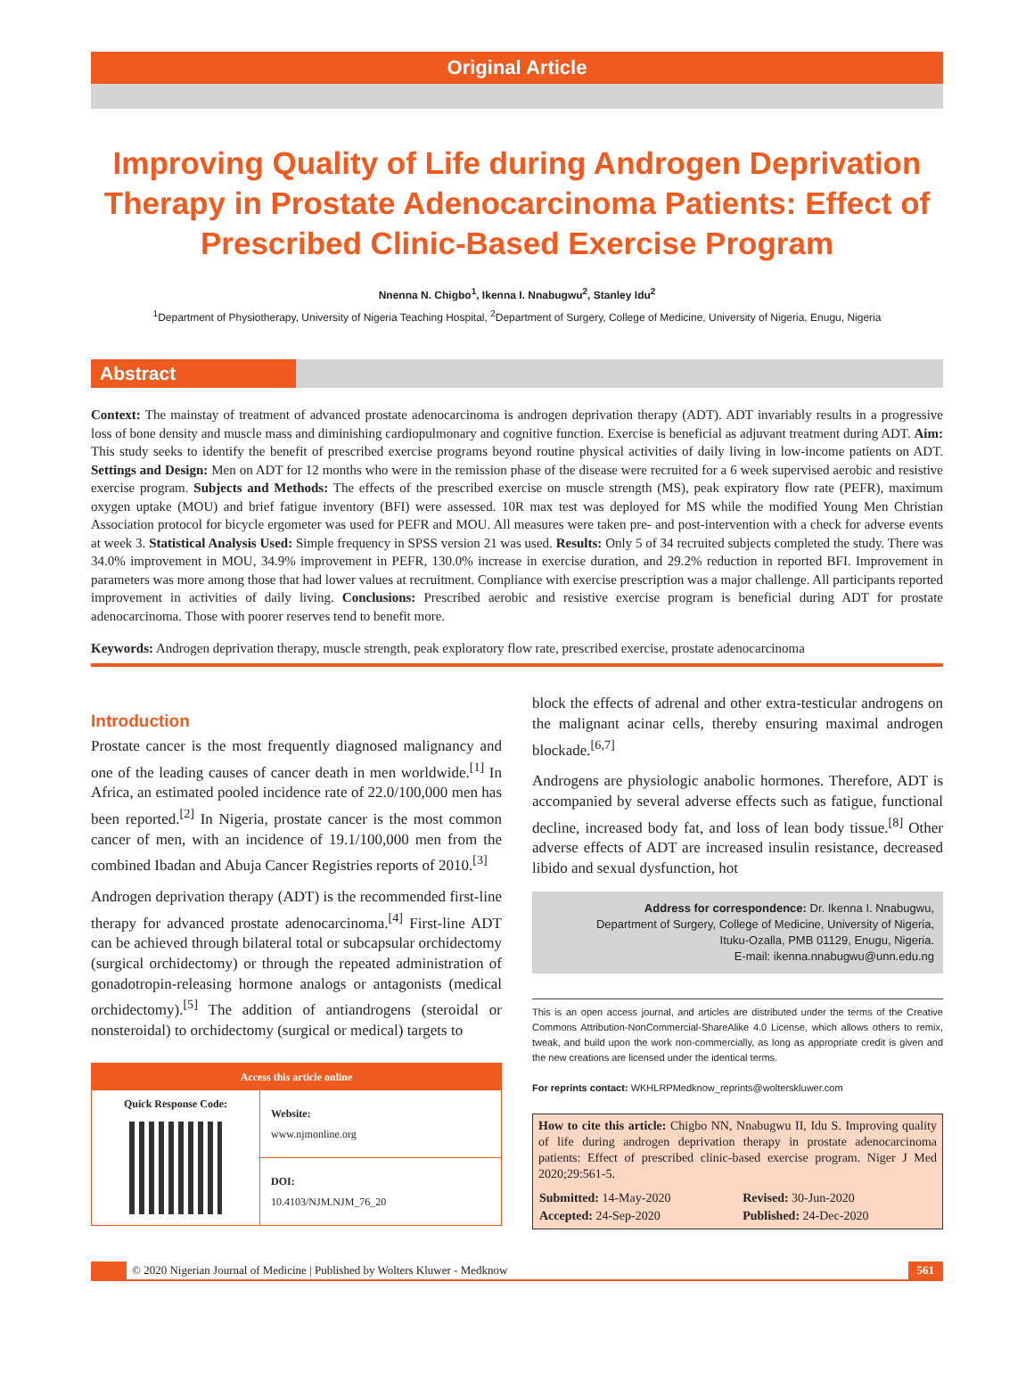Original Article
Improving Quality of Life during Androgen Deprivation Therapy in Prostate Adenocarcinoma Patients: Effect of Prescribed Clinic-Based Exercise Program
Nnenna N. Chigbo<sup>1</sup>, Ikenna I. Nnabugwu<sup>2</sup>, Stanley Idu<sup>2</sup>
<sup>1</sup> Department of Physiotherapy, University of Nigeria Teaching Hospital, <sup>2</sup>Department of Surgery, College of Medicine, University of Nigeria, Enugu, Nigeria
Abstract
Context: The mainstay of treatment of advanced prostate adenocarcinoma is androgen deprivation therapy (ADT). ADT invariably results in a progressive loss of bone density and muscle mass and diminishing cardiopulmonary and cognitive function. Exercise is beneficial as adjuvant treatment during ADT. Aim: This study seeks to identify the benefit of prescribed exercise programs beyond routine physical activities of daily living in low-income patients on ADT. Settings and Design: Men on ADT for 12 months who were in the remission phase of the disease were recruited for a 6 week supervised aerobic and resistive exercise program. Subjects and Methods: The effects of the prescribed exercise on muscle strength (MS), peak expiratory flow rate (PEFR), maximum oxygen uptake (MOU) and brief fatigue inventory (BFI) were assessed. 10R max test was deployed for MS while the modified Young Men Christian Association protocol for bicycle ergometer was used for PEFR and MOU. All measures were taken pre- and post-intervention with a check for adverse events at week 3. Statistical Analysis Used: Simple frequency in SPSS version 21 was used. Results: Only 5 of 34 recruited subjects completed the study. There was 34.0% improvement in MOU, 34.9% improvement in PEFR, 130.0% increase in exercise duration, and 29.2% reduction in reported BFI. Improvement in parameters was more among those that had lower values at recruitment. Compliance with exercise prescription was a major challenge. All participants reported improvement in activities of daily living. Conclusions: Prescribed aerobic and resistive exercise program is beneficial during ADT for prostate adenocarcinoma. Those with poorer reserves tend to benefit more.
Keywords: Androgen deprivation therapy, muscle strength, peak exploratory flow rate, prescribed exercise, prostate adenocarcinoma
Introduction
Prostate cancer is the most frequently diagnosed malignancy and one of the leading causes of cancer death in men worldwide.<sup>[1]</sup> In Africa, an estimated pooled incidence rate of 22.0/100,000 men has been reported.<sup>[2]</sup> In Nigeria, prostate cancer is the most common cancer of men, with an incidence of 19.1/100,000 men from the combined Ibadan and Abuja Cancer Registries reports of 2010.<sup>[3]</sup>
Androgen deprivation therapy (ADT) is the recommended first-line therapy for advanced prostate adenocarcinoma.<sup>[4]</sup> First-line ADT can be achieved through bilateral total or subcapsular orchidectomy (surgical orchidectomy) or through the repeated administration of gonadotropin-releasing hormone analogs or antagonists (medical orchidectomy).<sup>[5]</sup> The addition of antiandrogens (steroidal or nonsteroidal) to orchidectomy (surgical or medical) targets to
Access this article online
| Quick Response Code: | Website: www.njmonline.org |
| | DOI: 10.4103/NJM.NJM_76_20 |
block the effects of adrenal and other extra-testicular androgens on the malignant acinar cells, thereby ensuring maximal androgen blockade.<sup>[6,7]</sup>
Androgens are physiologic anabolic hormones. Therefore, ADT is accompanied by several adverse effects such as fatigue, functional decline, increased body fat, and loss of lean body tissue.<sup>[8]</sup> Other adverse effects of ADT are increased insulin resistance, decreased libido and sexual dysfunction, hot
Address for correspondence: Dr. Ikenna I. Nnabugwu,
Department of Surgery, College of Medicine, University of Nigeria,
Ituku-Ozalla, PMB 01129, Enugu, Nigeria.
E-mail: ikenna.nnabugwu@unn.edu.ng
This is an open access journal, and articles are distributed under the terms of the Creative Commons Attribution-NonCommercial-ShareAlike 4.0 License, which allows others to remix, tweak, and build upon the work non-commercially, as long as appropriate credit is given and the new creations are licensed under the identical terms.
For reprints contact: WKHLRPMedknow_reprints@wolterskluwer.com
How to cite this article: Chigbo NN, Nnabugwu II, Idu S. Improving quality of life during androgen deprivation therapy in prostate adenocarcinoma patients: Effect of prescribed clinic-based exercise program. Niger J Med 2020;29:561-5.
| Submitted: 14-May-2020 | Revised: 30-Jun-2020 |
| Accepted: 24-Sep-2020 | Published: 24-Dec-2020 |
© 2020 Nigerian Journal of Medicine | Published by Wolters Kluwer - Medknow 561